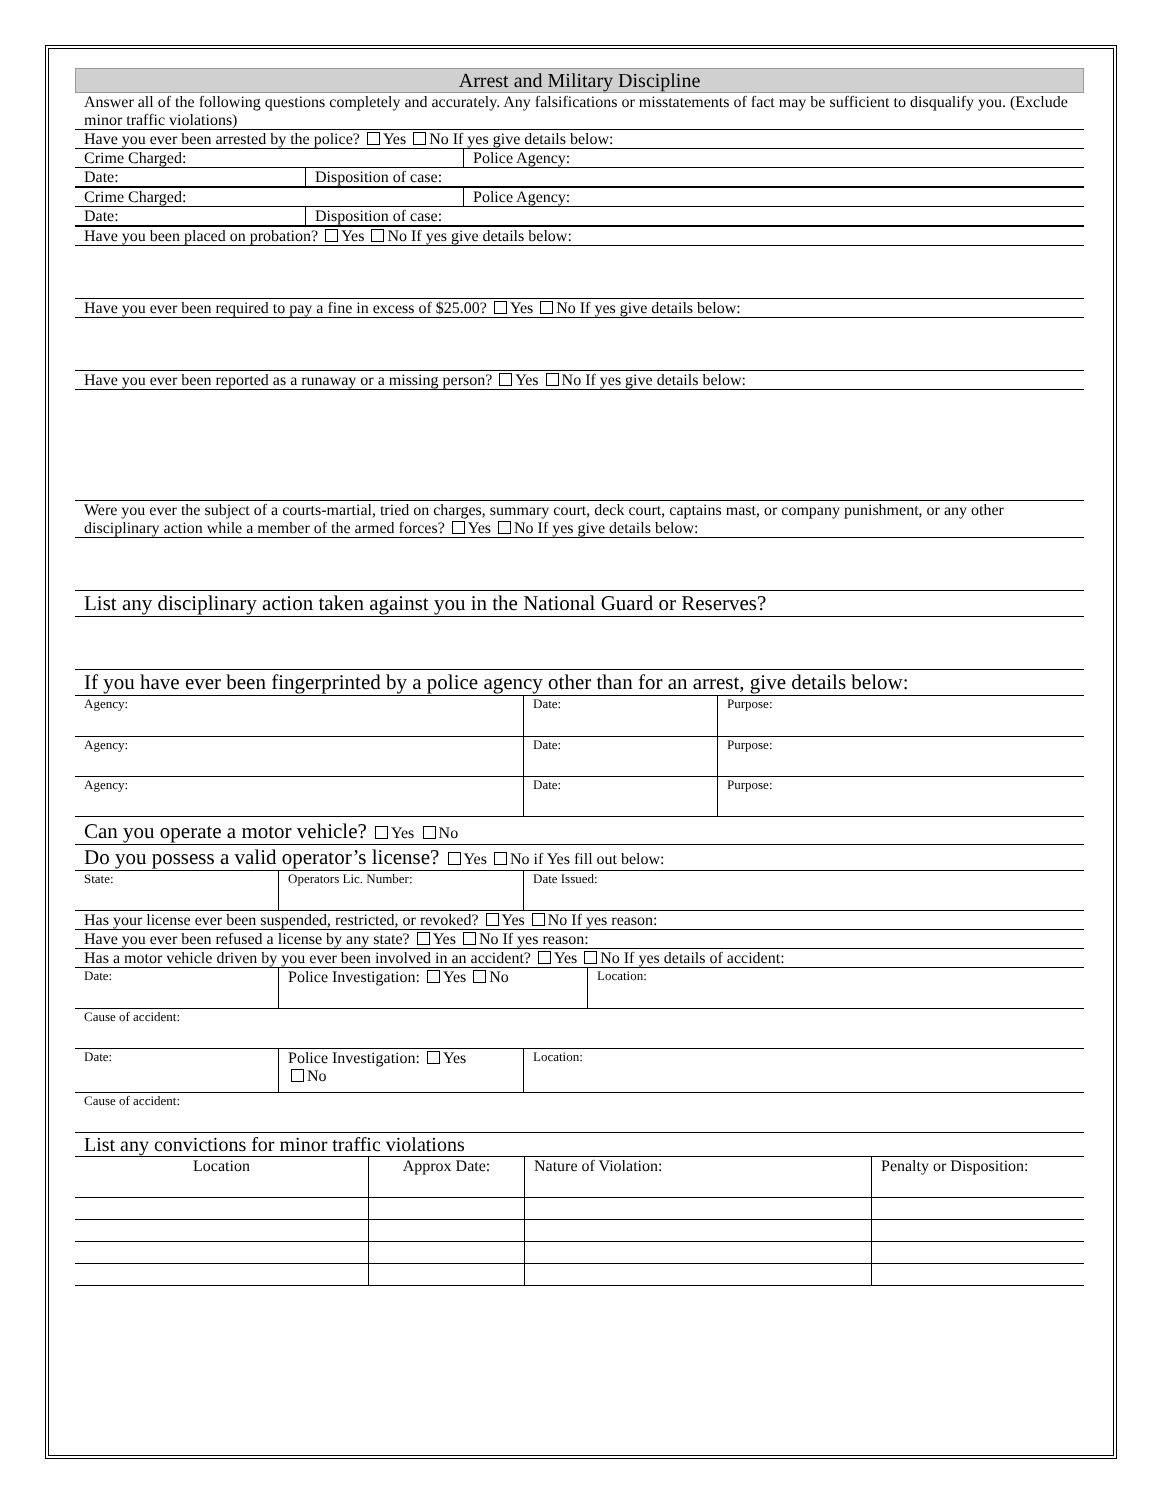Arrest and Military Discipline
Answer all of the following questions completely and accurately. Any falsifications or misstatements of fact may be sufficient to disqualify you. (Exclude minor traffic violations)
Have you ever been arrested by the police? Yes No If yes give details below:
| Crime Charged: | Police Agency: |
| Date: | Disposition of case: |
| Crime Charged: | Police Agency: |
| Date: | Disposition of case: |
Have you been placed on probation? Yes No If yes give details below:
Have you ever been required to pay a fine in excess of $25.00? Yes No If yes give details below:
Have you ever been reported as a runaway or a missing person? Yes No If yes give details below:
Were you ever the subject of a courts-martial, tried on charges, summary court, deck court, captains mast, or company punishment, or any other disciplinary action while a member of the armed forces? Yes No If yes give details below:
List any disciplinary action taken against you in the National Guard or Reserves?
If you have ever been fingerprinted by a police agency other than for an arrest, give details below:
| Agency: | Date: | Purpose: |
| Agency: | Date: | Purpose: |
| Agency: | Date: | Purpose: |
Can you operate a motor vehicle? Yes No
Do you possess a valid operator’s license? Yes No if Yes fill out below:
| State: | Operators Lic. Number: | Date Issued: |
Has your license ever been suspended, restricted, or revoked? Yes No If yes reason:
Have you ever been refused a license by any state? Yes No If yes reason:
Has a motor vehicle driven by you ever been involved in an accident? Yes No If yes details of accident:
| Date: | Police Investigation: Yes No | Location: |
| Cause of accident: | | |
| Date: | Police Investigation: Yes No | Location: |
| Cause of accident: | | |
List any convictions for minor traffic violations
| Location | Approx Date: | Nature of Violation: | Penalty or Disposition: |
| --- | --- | --- | --- |